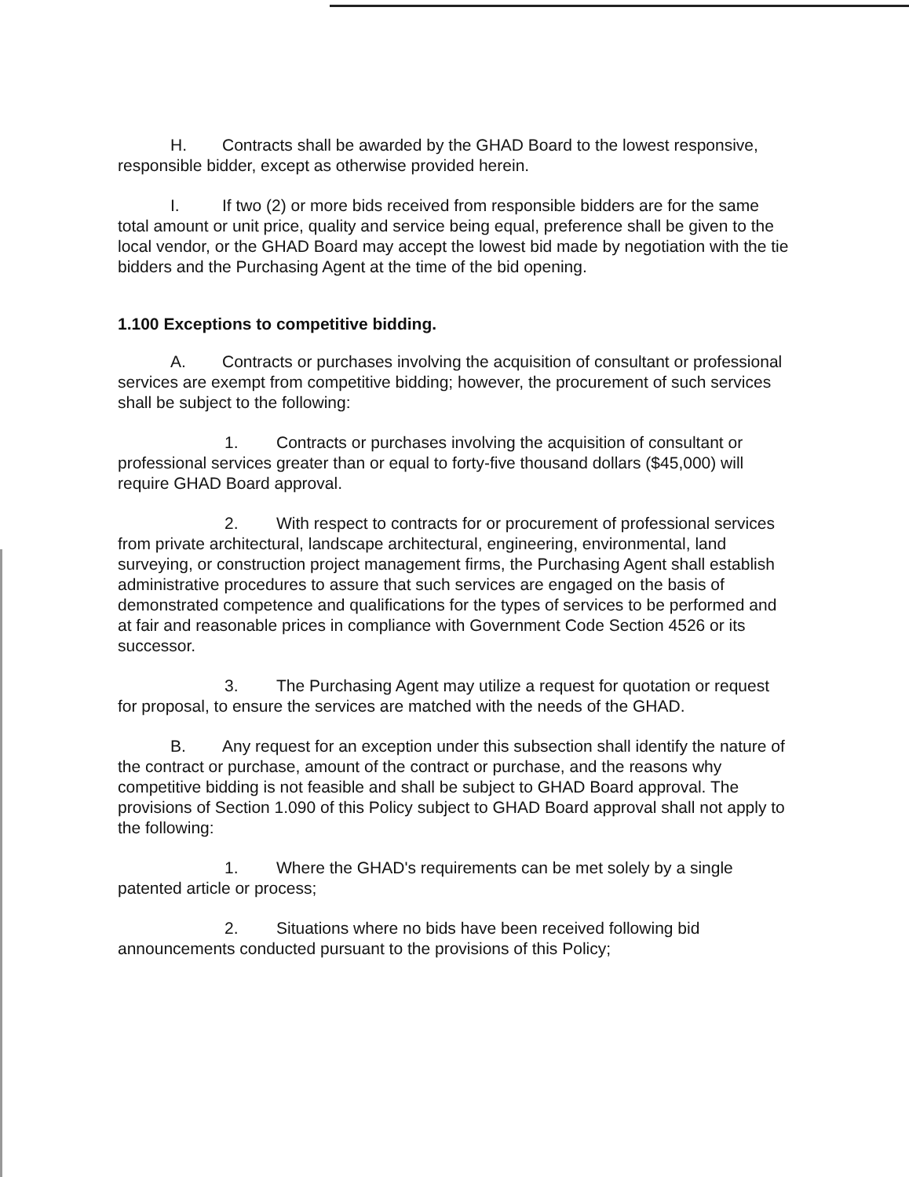H. Contracts shall be awarded by the GHAD Board to the lowest responsive, responsible bidder, except as otherwise provided herein.
I. If two (2) or more bids received from responsible bidders are for the same total amount or unit price, quality and service being equal, preference shall be given to the local vendor, or the GHAD Board may accept the lowest bid made by negotiation with the tie bidders and the Purchasing Agent at the time of the bid opening.
1.100 Exceptions to competitive bidding.
A. Contracts or purchases involving the acquisition of consultant or professional services are exempt from competitive bidding; however, the procurement of such services shall be subject to the following:
1. Contracts or purchases involving the acquisition of consultant or professional services greater than or equal to forty-five thousand dollars ($45,000) will require GHAD Board approval.
2. With respect to contracts for or procurement of professional services from private architectural, landscape architectural, engineering, environmental, land surveying, or construction project management firms, the Purchasing Agent shall establish administrative procedures to assure that such services are engaged on the basis of demonstrated competence and qualifications for the types of services to be performed and at fair and reasonable prices in compliance with Government Code Section 4526 or its successor.
3. The Purchasing Agent may utilize a request for quotation or request for proposal, to ensure the services are matched with the needs of the GHAD.
B. Any request for an exception under this subsection shall identify the nature of the contract or purchase, amount of the contract or purchase, and the reasons why competitive bidding is not feasible and shall be subject to GHAD Board approval. The provisions of Section 1.090 of this Policy subject to GHAD Board approval shall not apply to the following:
1. Where the GHAD's requirements can be met solely by a single patented article or process;
2. Situations where no bids have been received following bid announcements conducted pursuant to the provisions of this Policy;